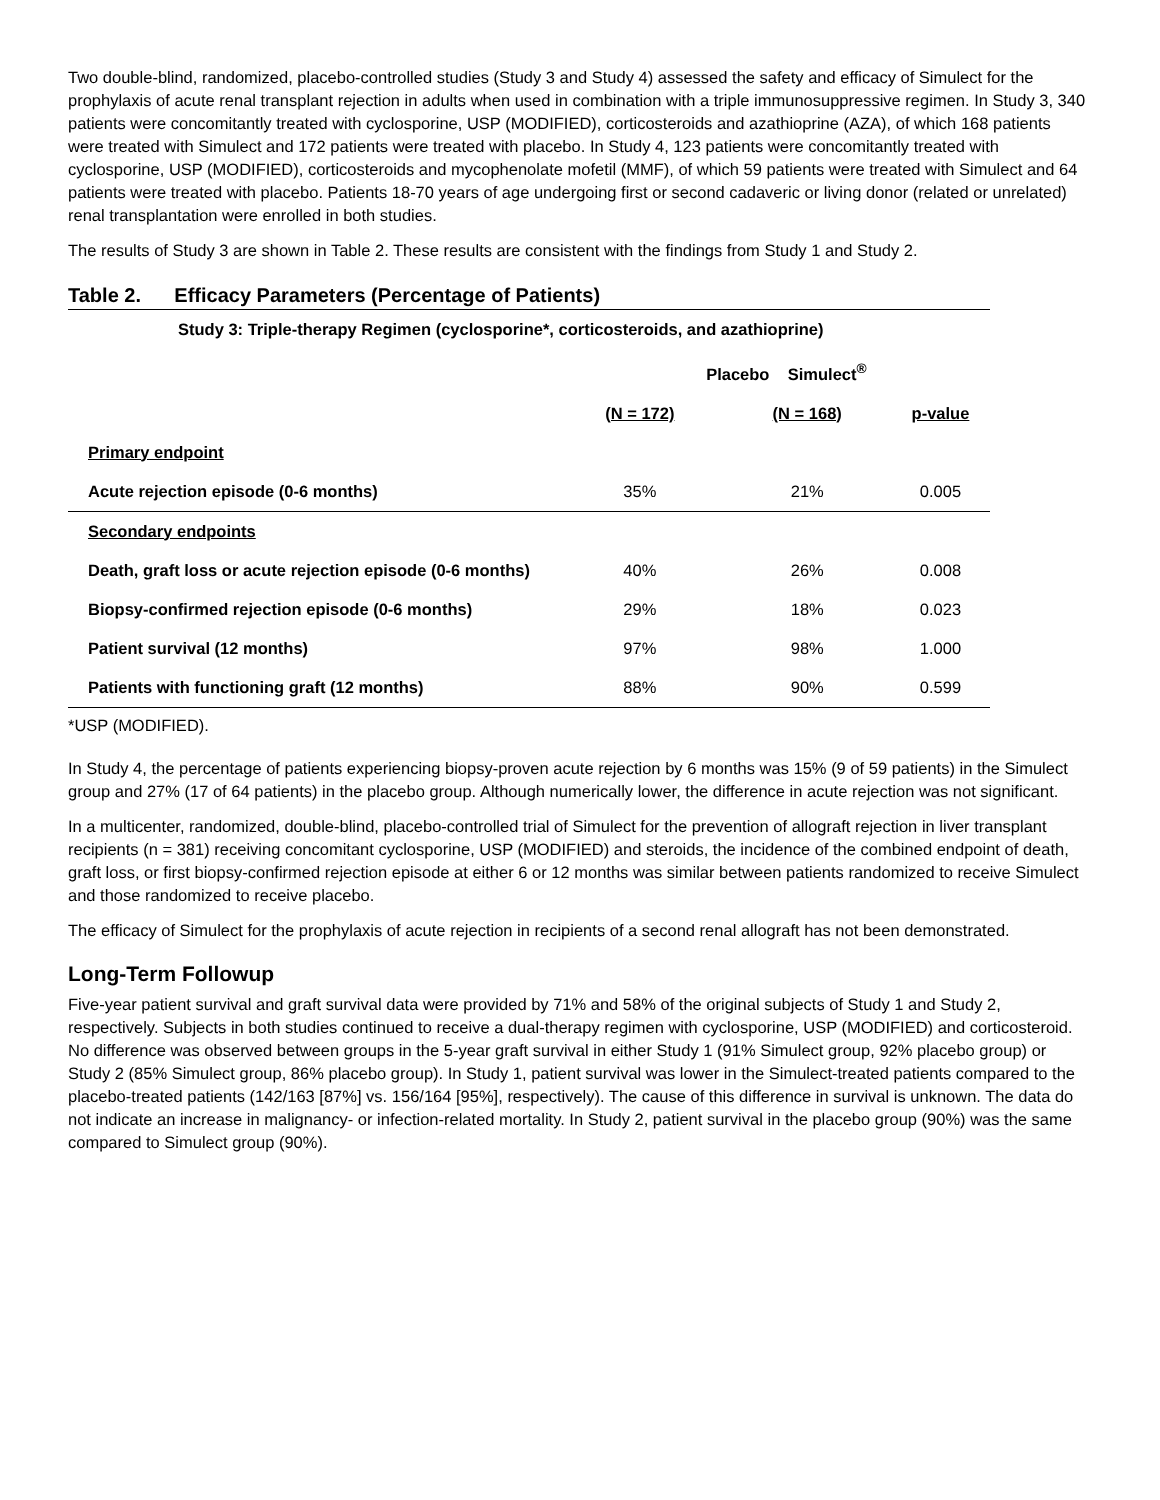Two double-blind, randomized, placebo-controlled studies (Study 3 and Study 4) assessed the safety and efficacy of Simulect for the prophylaxis of acute renal transplant rejection in adults when used in combination with a triple immunosuppressive regimen. In Study 3, 340 patients were concomitantly treated with cyclosporine, USP (MODIFIED), corticosteroids and azathioprine (AZA), of which 168 patients were treated with Simulect and 172 patients were treated with placebo. In Study 4, 123 patients were concomitantly treated with cyclosporine, USP (MODIFIED), corticosteroids and mycophenolate mofetil (MMF), of which 59 patients were treated with Simulect and 64 patients were treated with placebo. Patients 18-70 years of age undergoing first or second cadaveric or living donor (related or unrelated) renal transplantation were enrolled in both studies.
The results of Study 3 are shown in Table 2. These results are consistent with the findings from Study 1 and Study 2.
Table 2. Efficacy Parameters (Percentage of Patients)
| Study 3: Triple-therapy Regimen (cyclosporine*, corticosteroids, and azathioprine) | | | |
| --- | --- | --- | --- |
| | Placebo Simulect<sup>®</sup> | | |
| | (N = 172) | (N = 168) | p-value |
| Primary endpoint | | | |
| Acute rejection episode (0-6 months) | 35% | 21% | 0.005 |
| Secondary endpoints | | | |
| Death, graft loss or acute rejection episode (0-6 months) | 40% | 26% | 0.008 |
| Biopsy-confirmed rejection episode (0-6 months) | 29% | 18% | 0.023 |
| Patient survival (12 months) | 97% | 98% | 1.000 |
| Patients with functioning graft (12 months) | 88% | 90% | 0.599 |
*USP (MODIFIED).
In Study 4, the percentage of patients experiencing biopsy-proven acute rejection by 6 months was 15% (9 of 59 patients) in the Simulect group and 27% (17 of 64 patients) in the placebo group. Although numerically lower, the difference in acute rejection was not significant.
In a multicenter, randomized, double-blind, placebo-controlled trial of Simulect for the prevention of allograft rejection in liver transplant recipients (n = 381) receiving concomitant cyclosporine, USP (MODIFIED) and steroids, the incidence of the combined endpoint of death, graft loss, or first biopsy-confirmed rejection episode at either 6 or 12 months was similar between patients randomized to receive Simulect and those randomized to receive placebo.
The efficacy of Simulect for the prophylaxis of acute rejection in recipients of a second renal allograft has not been demonstrated.
Long-Term Followup
Five-year patient survival and graft survival data were provided by 71% and 58% of the original subjects of Study 1 and Study 2, respectively. Subjects in both studies continued to receive a dual-therapy regimen with cyclosporine, USP (MODIFIED) and corticosteroid. No difference was observed between groups in the 5-year graft survival in either Study 1 (91% Simulect group, 92% placebo group) or Study 2 (85% Simulect group, 86% placebo group). In Study 1, patient survival was lower in the Simulect-treated patients compared to the placebo-treated patients (142/163 [87%] vs. 156/164 [95%], respectively). The cause of this difference in survival is unknown. The data do not indicate an increase in malignancy- or infection-related mortality. In Study 2, patient survival in the placebo group (90%) was the same compared to Simulect group (90%).